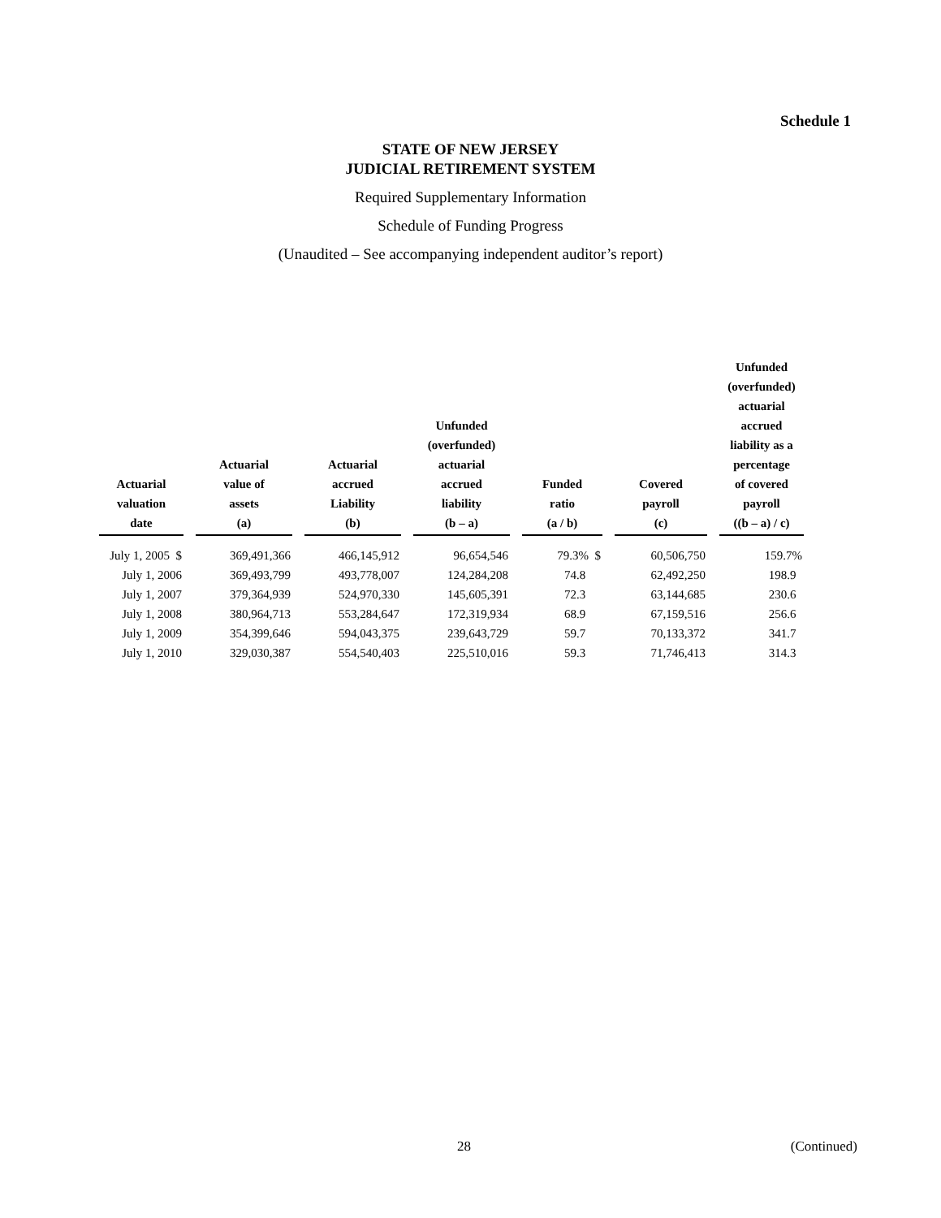Schedule 1
STATE OF NEW JERSEY
JUDICIAL RETIREMENT SYSTEM
Required Supplementary Information
Schedule of Funding Progress
(Unaudited – See accompanying independent auditor’s report)
| Actuarial valuation date | Actuarial value of assets (a) | Actuarial accrued Liability (b) | Unfunded (overfunded) actuarial accrued liability (b – a) | Funded ratio (a / b) | Covered payroll (c) | Unfunded (overfunded) actuarial accrued liability as a percentage of covered payroll ((b – a) / c) |
| --- | --- | --- | --- | --- | --- | --- |
| July 1, 2005 $ | 369,491,366 | 466,145,912 | 96,654,546 | 79.3% $ | 60,506,750 | 159.7% |
| July 1, 2006 | 369,493,799 | 493,778,007 | 124,284,208 | 74.8 | 62,492,250 | 198.9 |
| July 1, 2007 | 379,364,939 | 524,970,330 | 145,605,391 | 72.3 | 63,144,685 | 230.6 |
| July 1, 2008 | 380,964,713 | 553,284,647 | 172,319,934 | 68.9 | 67,159,516 | 256.6 |
| July 1, 2009 | 354,399,646 | 594,043,375 | 239,643,729 | 59.7 | 70,133,372 | 341.7 |
| July 1, 2010 | 329,030,387 | 554,540,403 | 225,510,016 | 59.3 | 71,746,413 | 314.3 |
28 (Continued)